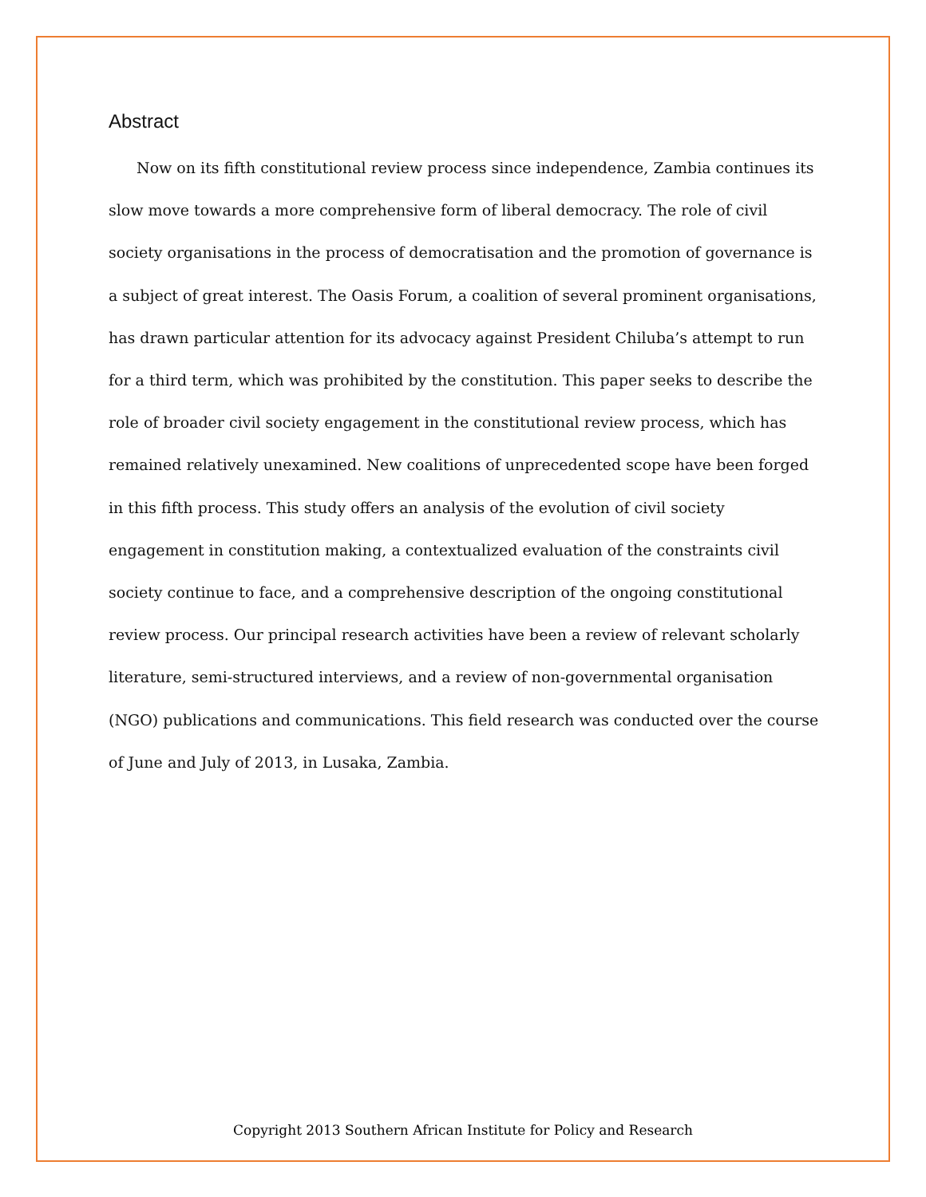Abstract
Now on its fifth constitutional review process since independence, Zambia continues its slow move towards a more comprehensive form of liberal democracy. The role of civil society organisations in the process of democratisation and the promotion of governance is a subject of great interest. The Oasis Forum, a coalition of several prominent organisations, has drawn particular attention for its advocacy against President Chiluba’s attempt to run for a third term, which was prohibited by the constitution. This paper seeks to describe the role of broader civil society engagement in the constitutional review process, which has remained relatively unexamined. New coalitions of unprecedented scope have been forged in this fifth process. This study offers an analysis of the evolution of civil society engagement in constitution making, a contextualized evaluation of the constraints civil society continue to face, and a comprehensive description of the ongoing constitutional review process. Our principal research activities have been a review of relevant scholarly literature, semi-structured interviews, and a review of non-governmental organisation (NGO) publications and communications. This field research was conducted over the course of June and July of 2013, in Lusaka, Zambia.
Copyright 2013 Southern African Institute for Policy and Research